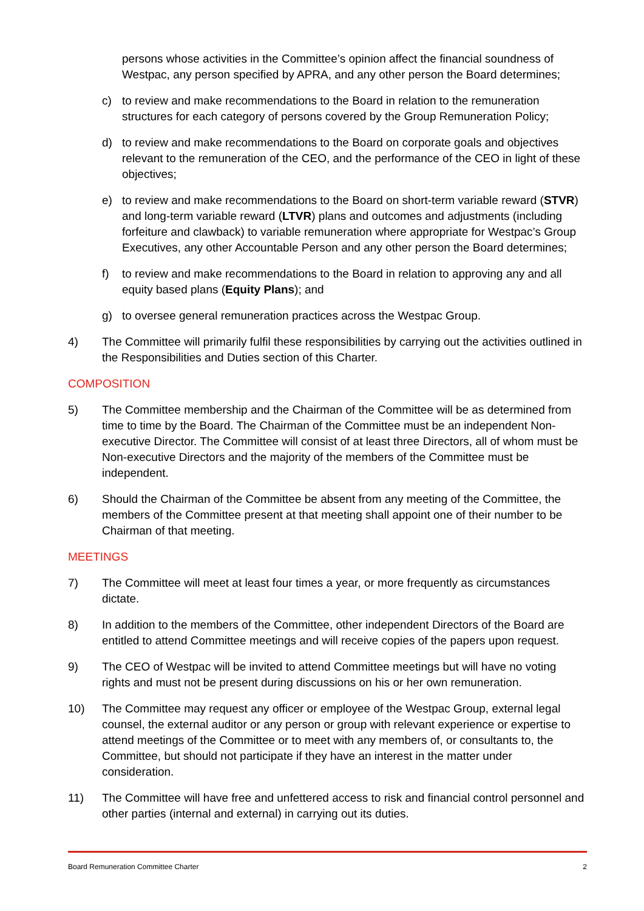persons whose activities in the Committee’s opinion affect the financial soundness of Westpac, any person specified by APRA, and any other person the Board determines;
c) to review and make recommendations to the Board in relation to the remuneration structures for each category of persons covered by the Group Remuneration Policy;
d) to review and make recommendations to the Board on corporate goals and objectives relevant to the remuneration of the CEO, and the performance of the CEO in light of these objectives;
e) to review and make recommendations to the Board on short-term variable reward (STVR) and long-term variable reward (LTVR) plans and outcomes and adjustments (including forfeiture and clawback) to variable remuneration where appropriate for Westpac’s Group Executives, any other Accountable Person and any other person the Board determines;
f) to review and make recommendations to the Board in relation to approving any and all equity based plans (Equity Plans); and
g) to oversee general remuneration practices across the Westpac Group.
4) The Committee will primarily fulfil these responsibilities by carrying out the activities outlined in the Responsibilities and Duties section of this Charter.
COMPOSITION
5) The Committee membership and the Chairman of the Committee will be as determined from time to time by the Board. The Chairman of the Committee must be an independent Non-executive Director. The Committee will consist of at least three Directors, all of whom must be Non-executive Directors and the majority of the members of the Committee must be independent.
6) Should the Chairman of the Committee be absent from any meeting of the Committee, the members of the Committee present at that meeting shall appoint one of their number to be Chairman of that meeting.
MEETINGS
7) The Committee will meet at least four times a year, or more frequently as circumstances dictate.
8) In addition to the members of the Committee, other independent Directors of the Board are entitled to attend Committee meetings and will receive copies of the papers upon request.
9) The CEO of Westpac will be invited to attend Committee meetings but will have no voting rights and must not be present during discussions on his or her own remuneration.
10) The Committee may request any officer or employee of the Westpac Group, external legal counsel, the external auditor or any person or group with relevant experience or expertise to attend meetings of the Committee or to meet with any members of, or consultants to, the Committee, but should not participate if they have an interest in the matter under consideration.
11) The Committee will have free and unfettered access to risk and financial control personnel and other parties (internal and external) in carrying out its duties.
Board Remuneration Committee Charter 2